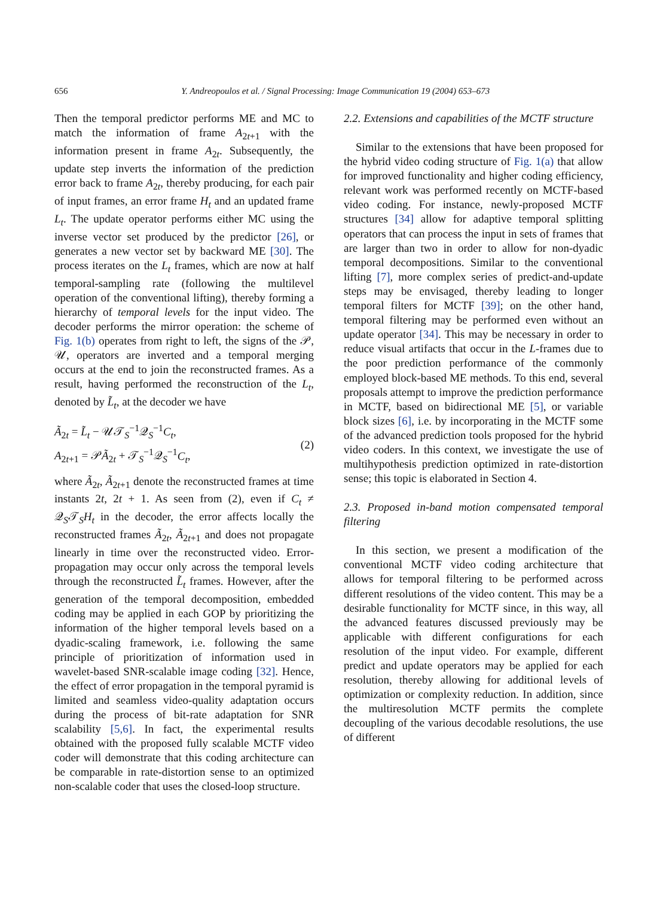656
Y. Andreopoulos et al. / Signal Processing: Image Communication 19 (2004) 653–673
Then the temporal predictor performs ME and MC to match the information of frame A<sub>2t+1</sub> with the information present in frame A<sub>2t</sub>. Subsequently, the update step inverts the information of the prediction error back to frame A<sub>2t</sub>, thereby producing, for each pair of input frames, an error frame H<sub>t</sub> and an updated frame L<sub>t</sub>. The update operator performs either MC using the inverse vector set produced by the predictor [26], or generates a new vector set by backward ME [30]. The process iterates on the L<sub>t</sub> frames, which are now at half temporal-sampling rate (following the multilevel operation of the conventional lifting), thereby forming a hierarchy of temporal levels for the input video. The decoder performs the mirror operation: the scheme of Fig. 1(b) operates from right to left, the signs of the 𝒫, 𝒰, operators are inverted and a temporal merging occurs at the end to join the reconstructed frames. As a result, having performed the reconstruction of the L<sub>t</sub>, denoted by L̃<sub>t</sub>, at the decoder we have
Ã<sub>2t</sub> = L̃<sub>t</sub> − 𝒰𝒯<sub>S</sub><sup>−1</sup>𝒬<sub>S</sub><sup>−1</sup>C<sub>t</sub>,
A<sub>2t+1</sub> = 𝒫Ã<sub>2t</sub> + 𝒯<sub>S</sub><sup>−1</sup>𝒬<sub>S</sub><sup>−1</sup>C<sub>t</sub>,
(2)
where Ã<sub>2t</sub>, Ã<sub>2t+1</sub> denote the reconstructed frames at time instants 2t, 2t + 1. As seen from (2), even if C<sub>t</sub> ≠ 𝒬<sub>S</sub>𝒯<sub>S</sub>H<sub>t</sub> in the decoder, the error affects locally the reconstructed frames Ã<sub>2t</sub>, Ã<sub>2t+1</sub> and does not propagate linearly in time over the reconstructed video. Error-propagation may occur only across the temporal levels through the reconstructed L̃<sub>t</sub> frames. However, after the generation of the temporal decomposition, embedded coding may be applied in each GOP by prioritizing the information of the higher temporal levels based on a dyadic-scaling framework, i.e. following the same principle of prioritization of information used in wavelet-based SNR-scalable image coding [32]. Hence, the effect of error propagation in the temporal pyramid is limited and seamless video-quality adaptation occurs during the process of bit-rate adaptation for SNR scalability [5,6]. In fact, the experimental results obtained with the proposed fully scalable MCTF video coder will demonstrate that this coding architecture can be comparable in rate-distortion sense to an optimized non-scalable coder that uses the closed-loop structure.
2.2. Extensions and capabilities of the MCTF structure
Similar to the extensions that have been proposed for the hybrid video coding structure of Fig. 1(a) that allow for improved functionality and higher coding efficiency, relevant work was performed recently on MCTF-based video coding. For instance, newly-proposed MCTF structures [34] allow for adaptive temporal splitting operators that can process the input in sets of frames that are larger than two in order to allow for non-dyadic temporal decompositions. Similar to the conventional lifting [7], more complex series of predict-and-update steps may be envisaged, thereby leading to longer temporal filters for MCTF [39]; on the other hand, temporal filtering may be performed even without an update operator [34]. This may be necessary in order to reduce visual artifacts that occur in the L-frames due to the poor prediction performance of the commonly employed block-based ME methods. To this end, several proposals attempt to improve the prediction performance in MCTF, based on bidirectional ME [5], or variable block sizes [6], i.e. by incorporating in the MCTF some of the advanced prediction tools proposed for the hybrid video coders. In this context, we investigate the use of multihypothesis prediction optimized in rate-distortion sense; this topic is elaborated in Section 4.
2.3. Proposed in-band motion compensated temporal filtering
In this section, we present a modification of the conventional MCTF video coding architecture that allows for temporal filtering to be performed across different resolutions of the video content. This may be a desirable functionality for MCTF since, in this way, all the advanced features discussed previously may be applicable with different configurations for each resolution of the input video. For example, different predict and update operators may be applied for each resolution, thereby allowing for additional levels of optimization or complexity reduction. In addition, since the multiresolution MCTF permits the complete decoupling of the various decodable resolutions, the use of different